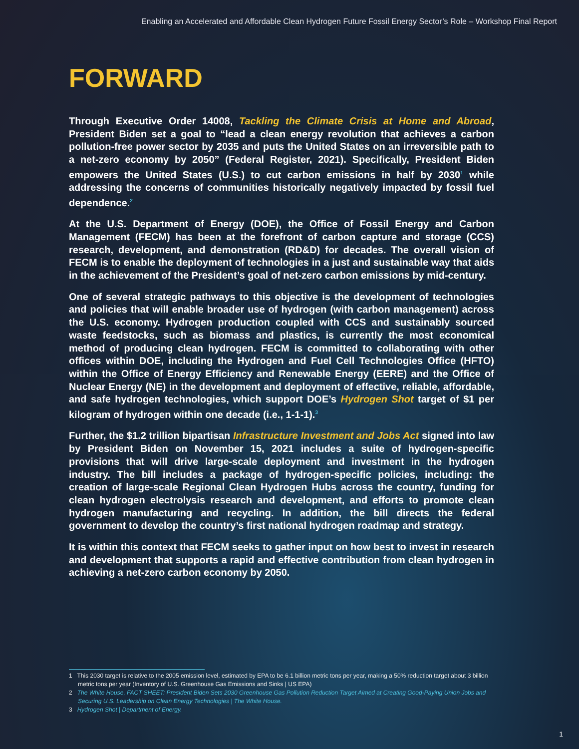Enabling an Accelerated and Affordable Clean Hydrogen Future Fossil Energy Sector’s Role – Workshop Final Report
FORWARD
Through Executive Order 14008, Tackling the Climate Crisis at Home and Abroad, President Biden set a goal to “lead a clean energy revolution that achieves a carbon pollution-free power sector by 2035 and puts the United States on an irreversible path to a net-zero economy by 2050” (Federal Register, 2021). Specifically, President Biden empowers the United States (U.S.) to cut carbon emissions in half by 2030<sup>1</sup> while addressing the concerns of communities historically negatively impacted by fossil fuel dependence.<sup>2</sup>
At the U.S. Department of Energy (DOE), the Office of Fossil Energy and Carbon Management (FECM) has been at the forefront of carbon capture and storage (CCS) research, development, and demonstration (RD&D) for decades. The overall vision of FECM is to enable the deployment of technologies in a just and sustainable way that aids in the achievement of the President’s goal of net-zero carbon emissions by mid-century.
One of several strategic pathways to this objective is the development of technologies and policies that will enable broader use of hydrogen (with carbon management) across the U.S. economy. Hydrogen production coupled with CCS and sustainably sourced waste feedstocks, such as biomass and plastics, is currently the most economical method of producing clean hydrogen. FECM is committed to collaborating with other offices within DOE, including the Hydrogen and Fuel Cell Technologies Office (HFTO) within the Office of Energy Efficiency and Renewable Energy (EERE) and the Office of Nuclear Energy (NE) in the development and deployment of effective, reliable, affordable, and safe hydrogen technologies, which support DOE’s Hydrogen Shot target of $1 per kilogram of hydrogen within one decade (i.e., 1-1-1).<sup>3</sup>
Further, the $1.2 trillion bipartisan Infrastructure Investment and Jobs Act signed into law by President Biden on November 15, 2021 includes a suite of hydrogen-specific provisions that will drive large-scale deployment and investment in the hydrogen industry. The bill includes a package of hydrogen-specific policies, including: the creation of large-scale Regional Clean Hydrogen Hubs across the country, funding for clean hydrogen electrolysis research and development, and efforts to promote clean hydrogen manufacturing and recycling. In addition, the bill directs the federal government to develop the country’s first national hydrogen roadmap and strategy.
It is within this context that FECM seeks to gather input on how best to invest in research and development that supports a rapid and effective contribution from clean hydrogen in achieving a net-zero carbon economy by 2050.
1 This 2030 target is relative to the 2005 emission level, estimated by EPA to be 6.1 billion metric tons per year, making a 50% reduction target about 3 billion metric tons per year (Inventory of U.S. Greenhouse Gas Emissions and Sinks | US EPA)
2 The White House, FACT SHEET: President Biden Sets 2030 Greenhouse Gas Pollution Reduction Target Aimed at Creating Good-Paying Union Jobs and Securing U.S. Leadership on Clean Energy Technologies | The White House.
3 Hydrogen Shot | Department of Energy.
1